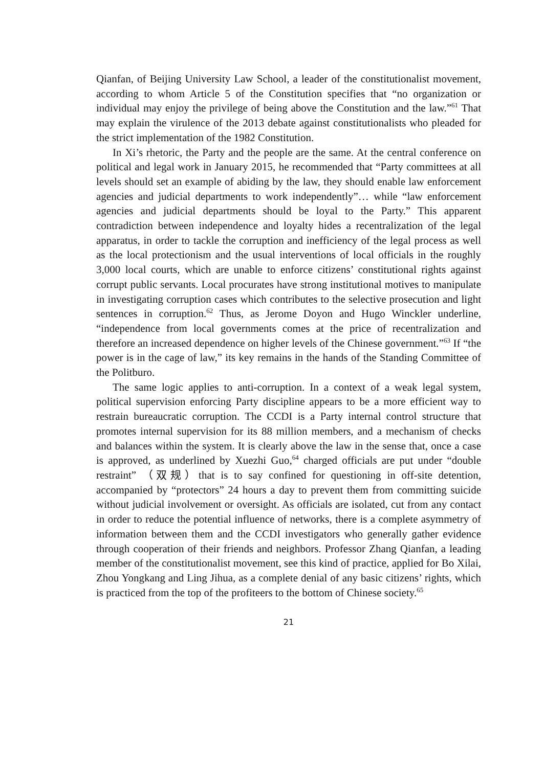Qianfan, of Beijing University Law School, a leader of the constitutionalist movement, according to whom Article 5 of the Constitution specifies that “no organization or individual may enjoy the privilege of being above the Constitution and the law.”<sup>61</sup> That may explain the virulence of the 2013 debate against constitutionalists who pleaded for the strict implementation of the 1982 Constitution.
In Xi’s rhetoric, the Party and the people are the same. At the central conference on political and legal work in January 2015, he recommended that “Party committees at all levels should set an example of abiding by the law, they should enable law enforcement agencies and judicial departments to work independently”… while “law enforcement agencies and judicial departments should be loyal to the Party.” This apparent contradiction between independence and loyalty hides a recentralization of the legal apparatus, in order to tackle the corruption and inefficiency of the legal process as well as the local protectionism and the usual interventions of local officials in the roughly 3,000 local courts, which are unable to enforce citizens’ constitutional rights against corrupt public servants. Local procurates have strong institutional motives to manipulate in investigating corruption cases which contributes to the selective prosecution and light sentences in corruption.<sup>62</sup> Thus, as Jerome Doyon and Hugo Winckler underline, “independence from local governments comes at the price of recentralization and therefore an increased dependence on higher levels of the Chinese government.”<sup>63</sup> If “the power is in the cage of law,” its key remains in the hands of the Standing Committee of the Politburo.
The same logic applies to anti-corruption. In a context of a weak legal system, political supervision enforcing Party discipline appears to be a more efficient way to restrain bureaucratic corruption. The CCDI is a Party internal control structure that promotes internal supervision for its 88 million members, and a mechanism of checks and balances within the system. It is clearly above the law in the sense that, once a case is approved, as underlined by Xuezhi Guo,<sup>64</sup> charged officials are put under “double restraint” （双规）that is to say confined for questioning in off-site detention, accompanied by “protectors” 24 hours a day to prevent them from committing suicide without judicial involvement or oversight. As officials are isolated, cut from any contact in order to reduce the potential influence of networks, there is a complete asymmetry of information between them and the CCDI investigators who generally gather evidence through cooperation of their friends and neighbors. Professor Zhang Qianfan, a leading member of the constitutionalist movement, see this kind of practice, applied for Bo Xilai, Zhou Yongkang and Ling Jihua, as a complete denial of any basic citizens’ rights, which is practiced from the top of the profiteers to the bottom of Chinese society.<sup>65</sup>
21